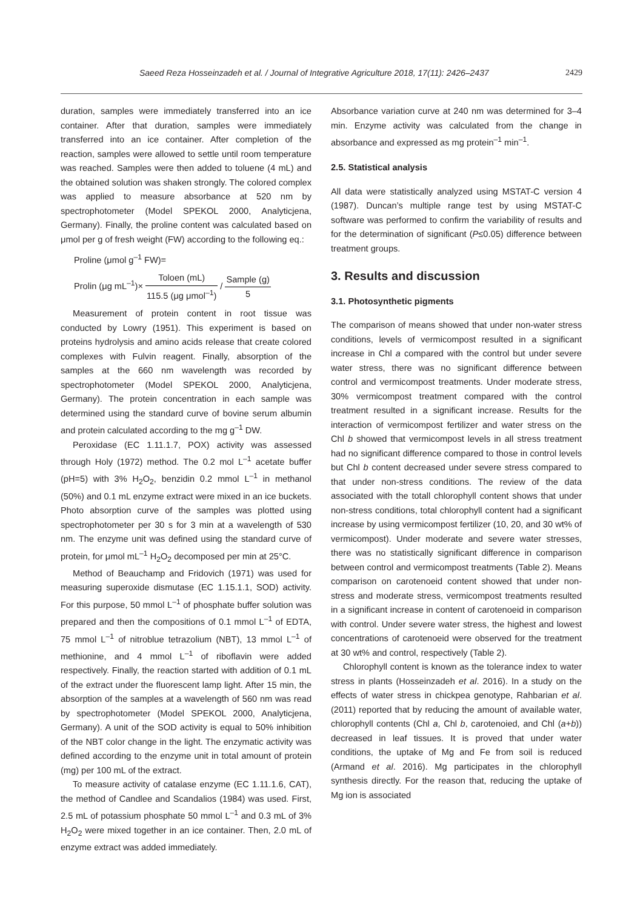Saeed Reza Hosseinzadeh et al. / Journal of Integrative Agriculture 2018, 17(11): 2426–2437 2429
duration, samples were immediately transferred into an ice container. After that duration, samples were immediately transferred into an ice container. After completion of the reaction, samples were allowed to settle until room temperature was reached. Samples were then added to toluene (4 mL) and the obtained solution was shaken strongly. The colored complex was applied to measure absorbance at 520 nm by spectrophotometer (Model SPEKOL 2000, Analyticjena, Germany). Finally, the proline content was calculated based on μmol per g of fresh weight (FW) according to the following eq.:
Proline (μmol g<sup>–1</sup> FW)=
Prolin (μg mL<sup>–1</sup>)× Toloen (mL) 115.5 (μg μmol<sup>–1</sup>) / Sample (g) 5
Measurement of protein content in root tissue was conducted by Lowry (1951). This experiment is based on proteins hydrolysis and amino acids release that create colored complexes with Fulvin reagent. Finally, absorption of the samples at the 660 nm wavelength was recorded by spectrophotometer (Model SPEKOL 2000, Analyticjena, Germany). The protein concentration in each sample was determined using the standard curve of bovine serum albumin and protein calculated according to the mg g<sup>–1</sup> DW.
Peroxidase (EC 1.11.1.7, POX) activity was assessed through Holy (1972) method. The 0.2 mol L<sup>–1</sup> acetate buffer (pH=5) with 3% H<sub>2</sub>O<sub>2</sub>, benzidin 0.2 mmol L<sup>–1</sup> in methanol (50%) and 0.1 mL enzyme extract were mixed in an ice buckets. Photo absorption curve of the samples was plotted using spectrophotometer per 30 s for 3 min at a wavelength of 530 nm. The enzyme unit was defined using the standard curve of protein, for μmol mL<sup>–1</sup> H<sub>2</sub>O<sub>2</sub> decomposed per min at 25°C.
Method of Beauchamp and Fridovich (1971) was used for measuring superoxide dismutase (EC 1.15.1.1, SOD) activity. For this purpose, 50 mmol L<sup>–1</sup> of phosphate buffer solution was prepared and then the compositions of 0.1 mmol L<sup>–1</sup> of EDTA, 75 mmol L<sup>–1</sup> of nitroblue tetrazolium (NBT), 13 mmol L<sup>–1</sup> of methionine, and 4 mmol L<sup>–1</sup> of riboflavin were added respectively. Finally, the reaction started with addition of 0.1 mL of the extract under the fluorescent lamp light. After 15 min, the absorption of the samples at a wavelength of 560 nm was read by spectrophotometer (Model SPEKOL 2000, Analyticjena, Germany). A unit of the SOD activity is equal to 50% inhibition of the NBT color change in the light. The enzymatic activity was defined according to the enzyme unit in total amount of protein (mg) per 100 mL of the extract.
To measure activity of catalase enzyme (EC 1.11.1.6, CAT), the method of Candlee and Scandalios (1984) was used. First, 2.5 mL of potassium phosphate 50 mmol L<sup>–1</sup> and 0.3 mL of 3% H<sub>2</sub>O<sub>2</sub> were mixed together in an ice container. Then, 2.0 mL of enzyme extract was added immediately.
Absorbance variation curve at 240 nm was determined for 3–4 min. Enzyme activity was calculated from the change in absorbance and expressed as mg protein<sup>–1</sup> min<sup>–1</sup>.
2.5. Statistical analysis
All data were statistically analyzed using MSTAT-C version 4 (1987). Duncan’s multiple range test by using MSTAT-C software was performed to confirm the variability of results and for the determination of significant (P≤0.05) difference between treatment groups.
3. Results and discussion
3.1. Photosynthetic pigments
The comparison of means showed that under non-water stress conditions, levels of vermicompost resulted in a significant increase in Chl a compared with the control but under severe water stress, there was no significant difference between control and vermicompost treatments. Under moderate stress, 30% vermicompost treatment compared with the control treatment resulted in a significant increase. Results for the interaction of vermicompost fertilizer and water stress on the Chl b showed that vermicompost levels in all stress treatment had no significant difference compared to those in control levels but Chl b content decreased under severe stress compared to that under non-stress conditions. The review of the data associated with the totall chlorophyll content shows that under non-stress conditions, total chlorophyll content had a significant increase by using vermicompost fertilizer (10, 20, and 30 wt% of vermicompost). Under moderate and severe water stresses, there was no statistically significant difference in comparison between control and vermicompost treatments (Table 2). Means comparison on carotenoeid content showed that under non-stress and moderate stress, vermicompost treatments resulted in a significant increase in content of carotenoeid in comparison with control. Under severe water stress, the highest and lowest concentrations of carotenoeid were observed for the treatment at 30 wt% and control, respectively (Table 2).
Chlorophyll content is known as the tolerance index to water stress in plants (Hosseinzadeh et al. 2016). In a study on the effects of water stress in chickpea genotype, Rahbarian et al. (2011) reported that by reducing the amount of available water, chlorophyll contents (Chl a, Chl b, carotenoied, and Chl (a+b)) decreased in leaf tissues. It is proved that under water conditions, the uptake of Mg and Fe from soil is reduced (Armand et al. 2016). Mg participates in the chlorophyll synthesis directly. For the reason that, reducing the uptake of Mg ion is associated